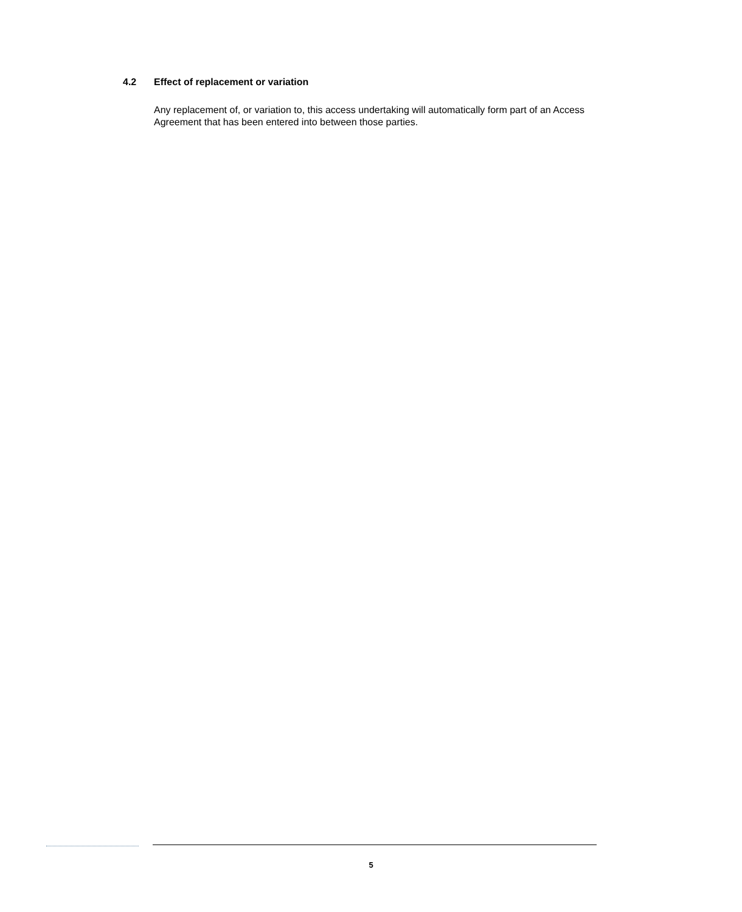4.2 Effect of replacement or variation
Any replacement of, or variation to, this access undertaking will automatically form part of an Access Agreement that has been entered into between those parties.
5